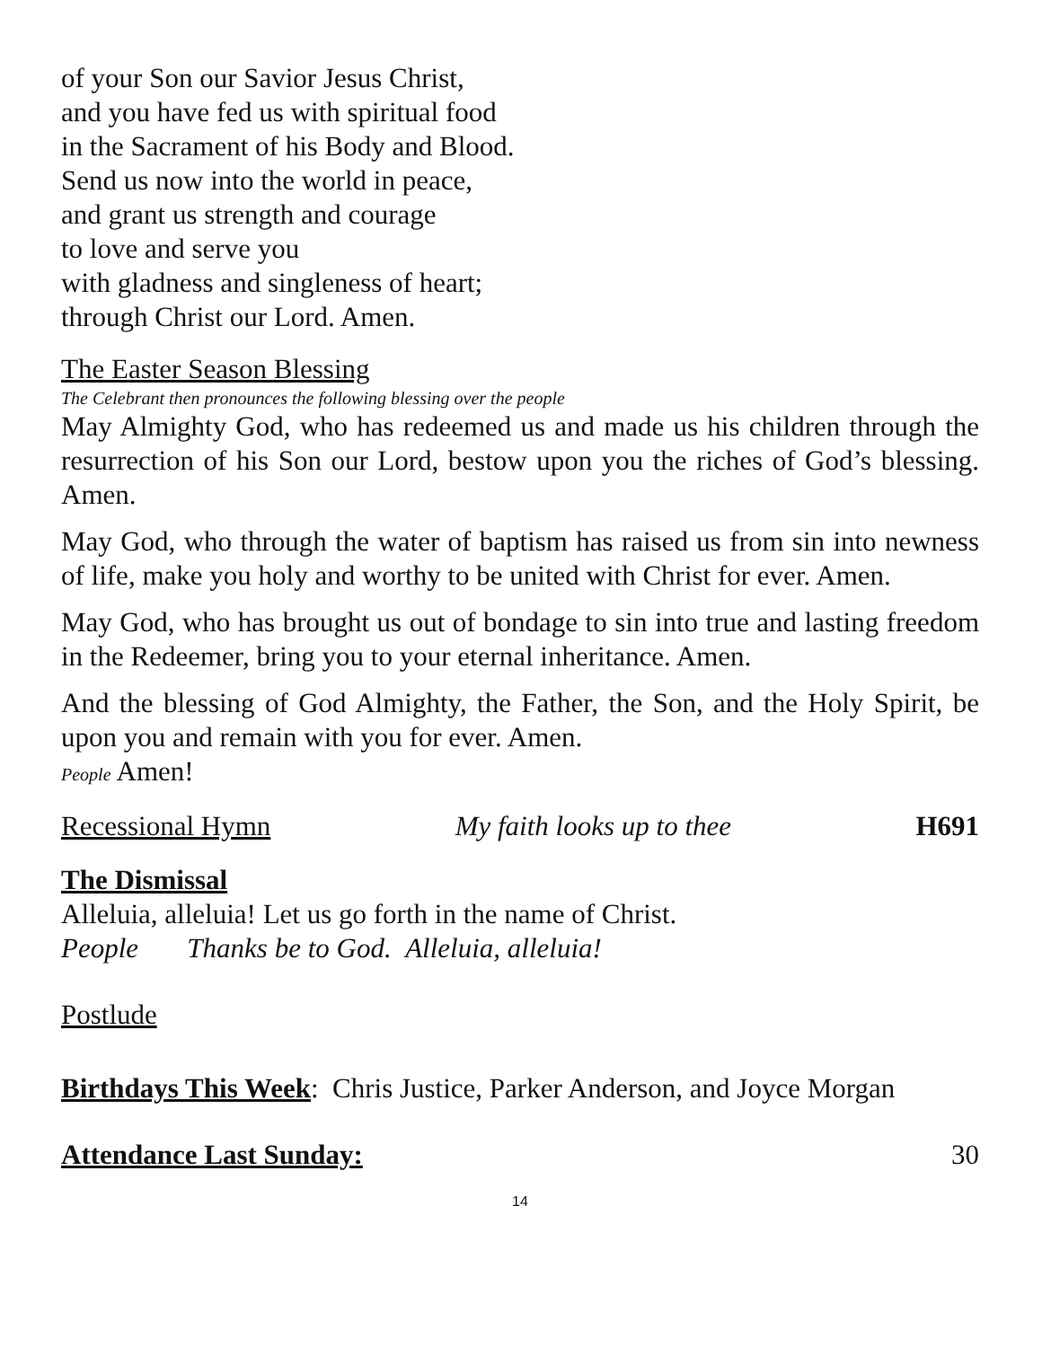of your Son our Savior Jesus Christ,
and you have fed us with spiritual food
in the Sacrament of his Body and Blood.
Send us now into the world in peace,
and grant us strength and courage
to love and serve you
with gladness and singleness of heart;
through Christ our Lord. Amen.
The Easter Season Blessing
The Celebrant then pronounces the following blessing over the people
May Almighty God, who has redeemed us and made us his children through the resurrection of his Son our Lord, bestow upon you the riches of God’s blessing. Amen.
May God, who through the water of baptism has raised us from sin into newness of life, make you holy and worthy to be united with Christ for ever. Amen.
May God, who has brought us out of bondage to sin into true and lasting freedom in the Redeemer, bring you to your eternal inheritance. Amen.
And the blessing of God Almighty, the Father, the Son, and the Holy Spirit, be upon you and remain with you for ever. Amen.
People Amen!
Recessional Hymn My faith looks up to thee H691
The Dismissal
Alleluia, alleluia! Let us go forth in the name of Christ.
People Thanks be to God. Alleluia, alleluia!
Postlude
Birthdays This Week: Chris Justice, Parker Anderson, and Joyce Morgan
Attendance Last Sunday: 30
14